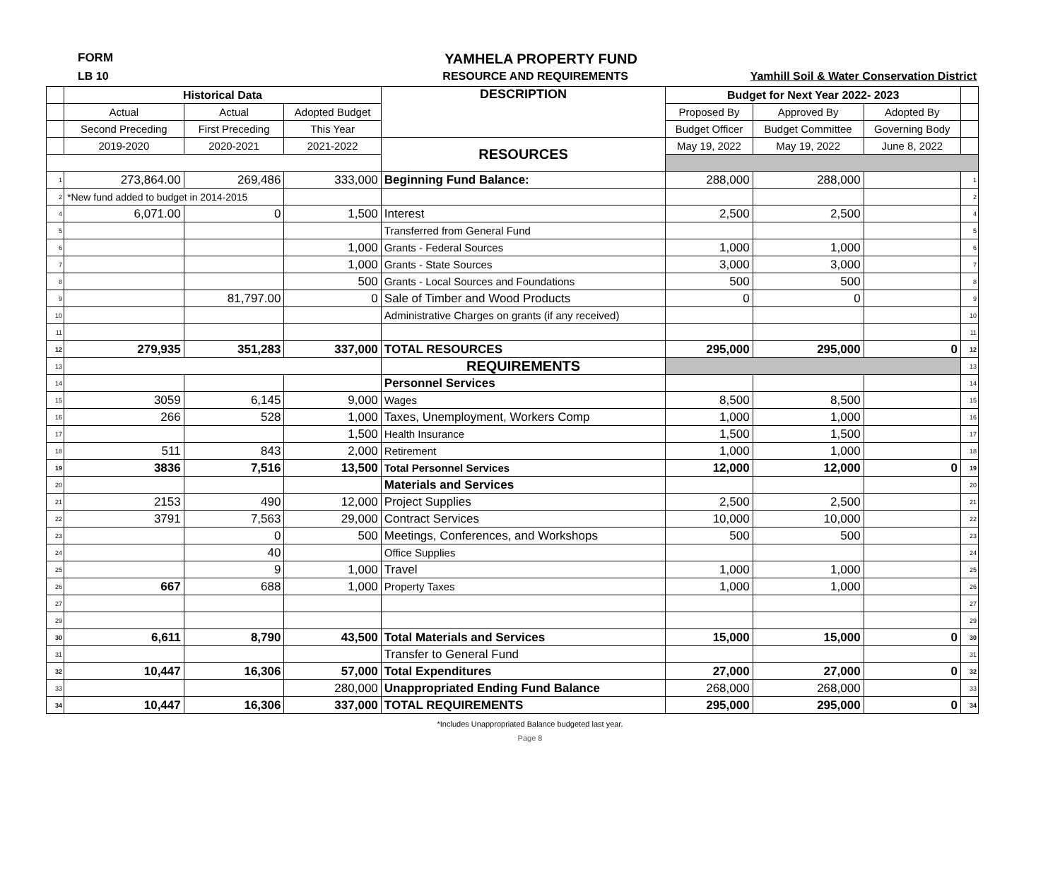FORM YAMHELA PROPERTY FUND
LB 10 RESOURCE AND REQUIREMENTS Yamhill Soil & Water Conservation District
| | Historical Data | | | DESCRIPTION | Budget for Next Year 2022- 2023 | | | |
| | Actual | Actual | Adopted Budget | | Proposed By | Approved By | Adopted By | |
| | Second Preceding | First Preceding | This Year | | Budget Officer | Budget Committee | Governing Body | |
| | 2019-2020 | 2020-2021 | 2021-2022 | RESOURCES | May 19, 2022 | May 19, 2022 | June 8, 2022 | |
| 1 | 273,864.00 | 269,486 | 333,000 | Beginning Fund Balance: | 288,000 | 288,000 | | 1 |
| 2 | *New fund added to budget in 2014-2015 | | | | | | | 2 |
| 4 | 6,071.00 | 0 | 1,500 | Interest | 2,500 | 2,500 | | 4 |
| 5 | | | | Transferred from General Fund | | | | 5 |
| 6 | | | 1,000 | Grants - Federal Sources | 1,000 | 1,000 | | 6 |
| 7 | | | 1,000 | Grants - State Sources | 3,000 | 3,000 | | 7 |
| 8 | | | 500 | Grants - Local Sources and Foundations | 500 | 500 | | 8 |
| 9 | | 81,797.00 | 0 | Sale of Timber and Wood Products | 0 | 0 | | 9 |
| 10 | | | | Administrative Charges on grants (if any received) | | | | 10 |
| 11 | | | | | | | | 11 |
| 12 | 279,935 | 351,283 | 337,000 | TOTAL RESOURCES | 295,000 | 295,000 | 0 | 12 |
| 13 | | | | REQUIREMENTS | | | | 13 |
| 14 | | | | Personnel Services | | | | 14 |
| 15 | 3059 | 6,145 | 9,000 | Wages | 8,500 | 8,500 | | 15 |
| 16 | 266 | 528 | 1,000 | Taxes, Unemployment, Workers Comp | 1,000 | 1,000 | | 16 |
| 17 | | | 1,500 | Health Insurance | 1,500 | 1,500 | | 17 |
| 18 | 511 | 843 | 2,000 | Retirement | 1,000 | 1,000 | | 18 |
| 19 | 3836 | 7,516 | 13,500 | Total Personnel Services | 12,000 | 12,000 | 0 | 19 |
| 20 | | | | Materials and Services | | | | 20 |
| 21 | 2153 | 490 | 12,000 | Project Supplies | 2,500 | 2,500 | | 21 |
| 22 | 3791 | 7,563 | 29,000 | Contract Services | 10,000 | 10,000 | | 22 |
| 23 | | 0 | 500 | Meetings, Conferences, and Workshops | 500 | 500 | | 23 |
| 24 | | 40 | | Office Supplies | | | | 24 |
| 25 | | 9 | 1,000 | Travel | 1,000 | 1,000 | | 25 |
| 26 | 667 | 688 | 1,000 | Property Taxes | 1,000 | 1,000 | | 26 |
| 27 | | | | | | | | 27 |
| 29 | | | | | | | | 29 |
| 30 | 6,611 | 8,790 | 43,500 | Total Materials and Services | 15,000 | 15,000 | 0 | 30 |
| 31 | | | | Transfer to General Fund | | | | 31 |
| 32 | 10,447 | 16,306 | 57,000 | Total Expenditures | 27,000 | 27,000 | 0 | 32 |
| 33 | | | 280,000 | Unappropriated Ending Fund Balance | 268,000 | 268,000 | | 33 |
| 34 | 10,447 | 16,306 | 337,000 | TOTAL REQUIREMENTS | 295,000 | 295,000 | 0 | 34 |
*Includes Unappropriated Balance budgeted last year.
Page 8